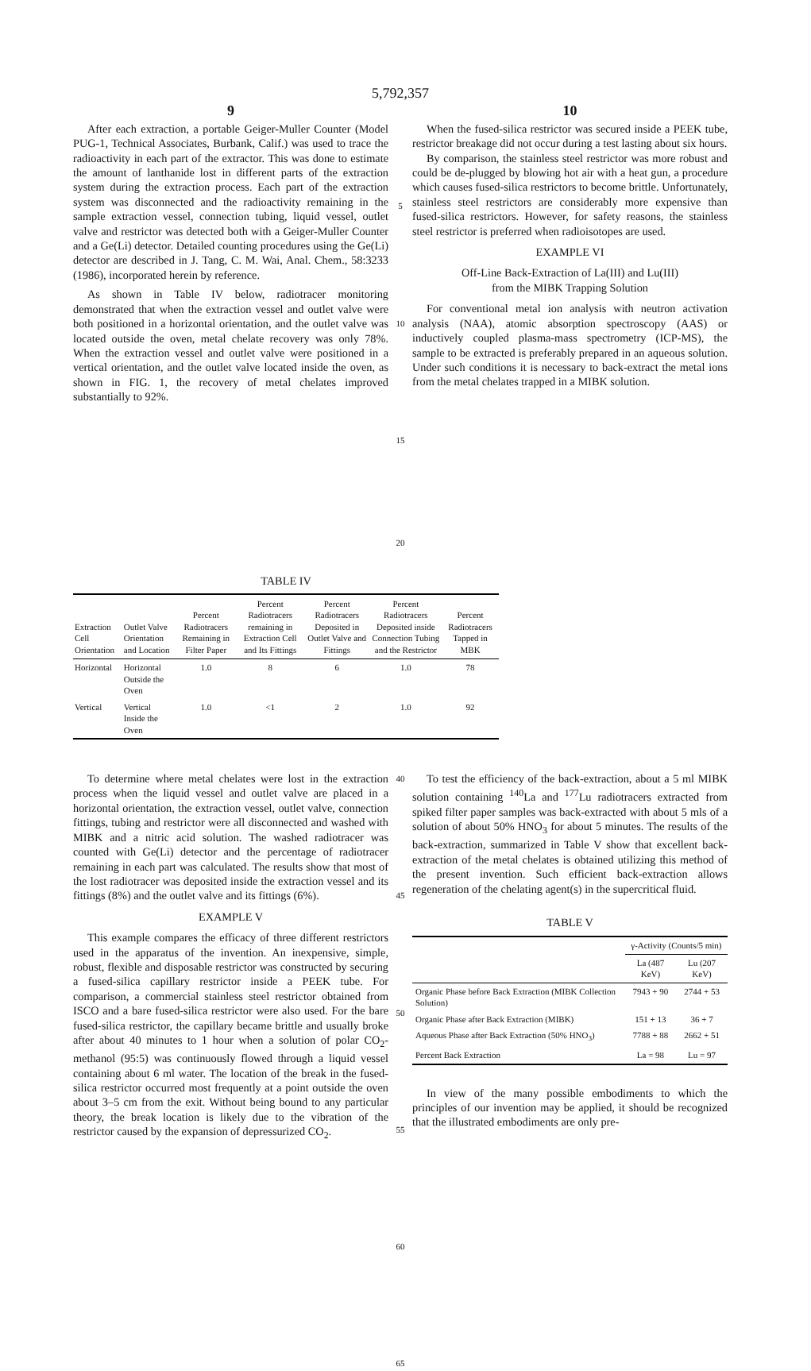5,792,357
9
After each extraction, a portable Geiger-Muller Counter (Model PUG-1, Technical Associates, Burbank, Calif.) was used to trace the radioactivity in each part of the extractor. This was done to estimate the amount of lanthanide lost in different parts of the extraction system during the extraction process. Each part of the extraction system was disconnected and the radioactivity remaining in the sample extraction vessel, connection tubing, liquid vessel, outlet valve and restrictor was detected both with a Geiger-Muller Counter and a Ge(Li) detector. Detailed counting procedures using the Ge(Li) detector are described in J. Tang, C. M. Wai, Anal. Chem., 58:3233 (1986), incorporated herein by reference.
As shown in Table IV below, radiotracer monitoring demonstrated that when the extraction vessel and outlet valve were both positioned in a horizontal orientation, and the outlet valve was located outside the oven, metal chelate recovery was only 78%. When the extraction vessel and outlet valve were positioned in a vertical orientation, and the outlet valve located inside the oven, as shown in FIG. 1, the recovery of metal chelates improved substantially to 92%.
5
10
15
20
10
When the fused-silica restrictor was secured inside a PEEK tube, restrictor breakage did not occur during a test lasting about six hours.
By comparison, the stainless steel restrictor was more robust and could be de-plugged by blowing hot air with a heat gun, a procedure which causes fused-silica restrictors to become brittle. Unfortunately, stainless steel restrictors are considerably more expensive than fused-silica restrictors. However, for safety reasons, the stainless steel restrictor is preferred when radioisotopes are used.
EXAMPLE VI
Off-Line Back-Extraction of La(III) and Lu(III)
from the MIBK Trapping Solution
For conventional metal ion analysis with neutron activation analysis (NAA), atomic absorption spectroscopy (AAS) or inductively coupled plasma-mass spectrometry (ICP-MS), the sample to be extracted is preferably prepared in an aqueous solution. Under such conditions it is necessary to back-extract the metal ions from the metal chelates trapped in a MIBK solution.
TABLE IV
| Extraction Cell Orientation | Outlet Valve Orientation and Location | Percent Radiotracers Remaining in Filter Paper | Percent Radiotracers remaining in Extraction Cell and Its Fittings | Percent Radiotracers Deposited in Outlet Valve and Fittings | Percent Radiotracers Deposited inside Connection Tubing and the Restrictor | Percent Radiotracers Tapped in MBK |
| --- | --- | --- | --- | --- | --- | --- |
| Horizontal | Horizontal Outside the Oven | 1.0 | 8 | 6 | 1.0 | 78 |
| Vertical | Vertical Inside the Oven | 1.0 | <1 | 2 | 1.0 | 92 |
To determine where metal chelates were lost in the extraction process when the liquid vessel and outlet valve are placed in a horizontal orientation, the extraction vessel, outlet valve, connection fittings, tubing and restrictor were all disconnected and washed with MIBK and a nitric acid solution. The washed radiotracer was counted with Ge(Li) detector and the percentage of radiotracer remaining in each part was calculated. The results show that most of the lost radiotracer was deposited inside the extraction vessel and its fittings (8%) and the outlet valve and its fittings (6%).
EXAMPLE V
This example compares the efficacy of three different restrictors used in the apparatus of the invention. An inexpensive, simple, robust, flexible and disposable restrictor was constructed by securing a fused-silica capillary restrictor inside a PEEK tube. For comparison, a commercial stainless steel restrictor obtained from ISCO and a bare fused-silica restrictor were also used. For the bare fused-silica restrictor, the capillary became brittle and usually broke after about 40 minutes to 1 hour when a solution of polar CO<sub>2</sub>-methanol (95:5) was continuously flowed through a liquid vessel containing about 6 ml water. The location of the break in the fused-silica restrictor occurred most frequently at a point outside the oven about 3–5 cm from the exit. Without being bound to any particular theory, the break location is likely due to the vibration of the restrictor caused by the expansion of depressurized CO<sub>2</sub>.
40
45
50
55
60
65
To test the efficiency of the back-extraction, about a 5 ml MIBK solution containing <sup>140</sup>La and <sup>177</sup>Lu radiotracers extracted from spiked filter paper samples was back-extracted with about 5 mls of a solution of about 50% HNO<sub>3</sub> for about 5 minutes. The results of the back-extraction, summarized in Table V show that excellent back-extraction of the metal chelates is obtained utilizing this method of the present invention. Such efficient back-extraction allows regeneration of the chelating agent(s) in the supercritical fluid.
TABLE V
| | γ-Activity (Counts/5 min) | |
| --- | --- | --- |
| | La (487 KeV) | Lu (207 KeV) |
| Organic Phase before Back Extraction (MIBK Collection Solution) | 7943 + 90 | 2744 + 53 |
| Organic Phase after Back Extraction (MIBK) | 151 + 13 | 36 + 7 |
| Aqueous Phase after Back Extraction (50% HNO<sub>3</sub>) | 7788 + 88 | 2662 + 51 |
| Percent Back Extraction | La = 98 | Lu = 97 |
In view of the many possible embodiments to which the principles of our invention may be applied, it should be recognized that the illustrated embodiments are only pre-